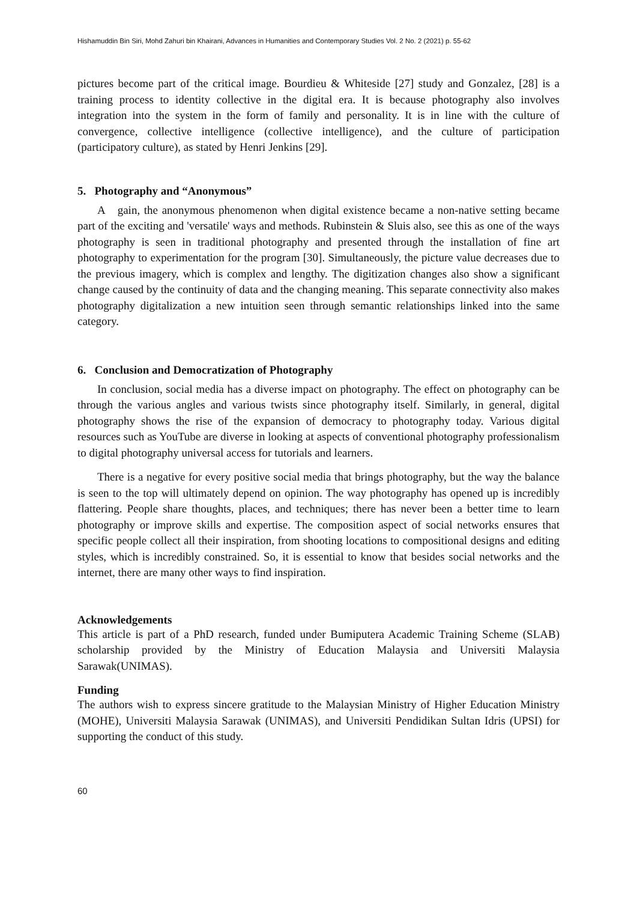Hishamuddin Bin Siri, Mohd Zahuri bin Khairani, Advances in Humanities and Contemporary Studies Vol. 2 No. 2 (2021) p. 55-62
pictures become part of the critical image. Bourdieu & Whiteside [27] study and Gonzalez, [28] is a training process to identity collective in the digital era. It is because photography also involves integration into the system in the form of family and personality. It is in line with the culture of convergence, collective intelligence (collective intelligence), and the culture of participation (participatory culture), as stated by Henri Jenkins [29].
5. Photography and “Anonymous”
A gain, the anonymous phenomenon when digital existence became a non-native setting became part of the exciting and 'versatile' ways and methods. Rubinstein & Sluis also, see this as one of the ways photography is seen in traditional photography and presented through the installation of fine art photography to experimentation for the program [30]. Simultaneously, the picture value decreases due to the previous imagery, which is complex and lengthy. The digitization changes also show a significant change caused by the continuity of data and the changing meaning. This separate connectivity also makes photography digitalization a new intuition seen through semantic relationships linked into the same category.
6. Conclusion and Democratization of Photography
In conclusion, social media has a diverse impact on photography. The effect on photography can be through the various angles and various twists since photography itself. Similarly, in general, digital photography shows the rise of the expansion of democracy to photography today. Various digital resources such as YouTube are diverse in looking at aspects of conventional photography professionalism to digital photography universal access for tutorials and learners.
There is a negative for every positive social media that brings photography, but the way the balance is seen to the top will ultimately depend on opinion. The way photography has opened up is incredibly flattering. People share thoughts, places, and techniques; there has never been a better time to learn photography or improve skills and expertise. The composition aspect of social networks ensures that specific people collect all their inspiration, from shooting locations to compositional designs and editing styles, which is incredibly constrained. So, it is essential to know that besides social networks and the internet, there are many other ways to find inspiration.
Acknowledgements
This article is part of a PhD research, funded under Bumiputera Academic Training Scheme (SLAB) scholarship provided by the Ministry of Education Malaysia and Universiti Malaysia Sarawak(UNIMAS).
Funding
The authors wish to express sincere gratitude to the Malaysian Ministry of Higher Education Ministry (MOHE), Universiti Malaysia Sarawak (UNIMAS), and Universiti Pendidikan Sultan Idris (UPSI) for supporting the conduct of this study.
60